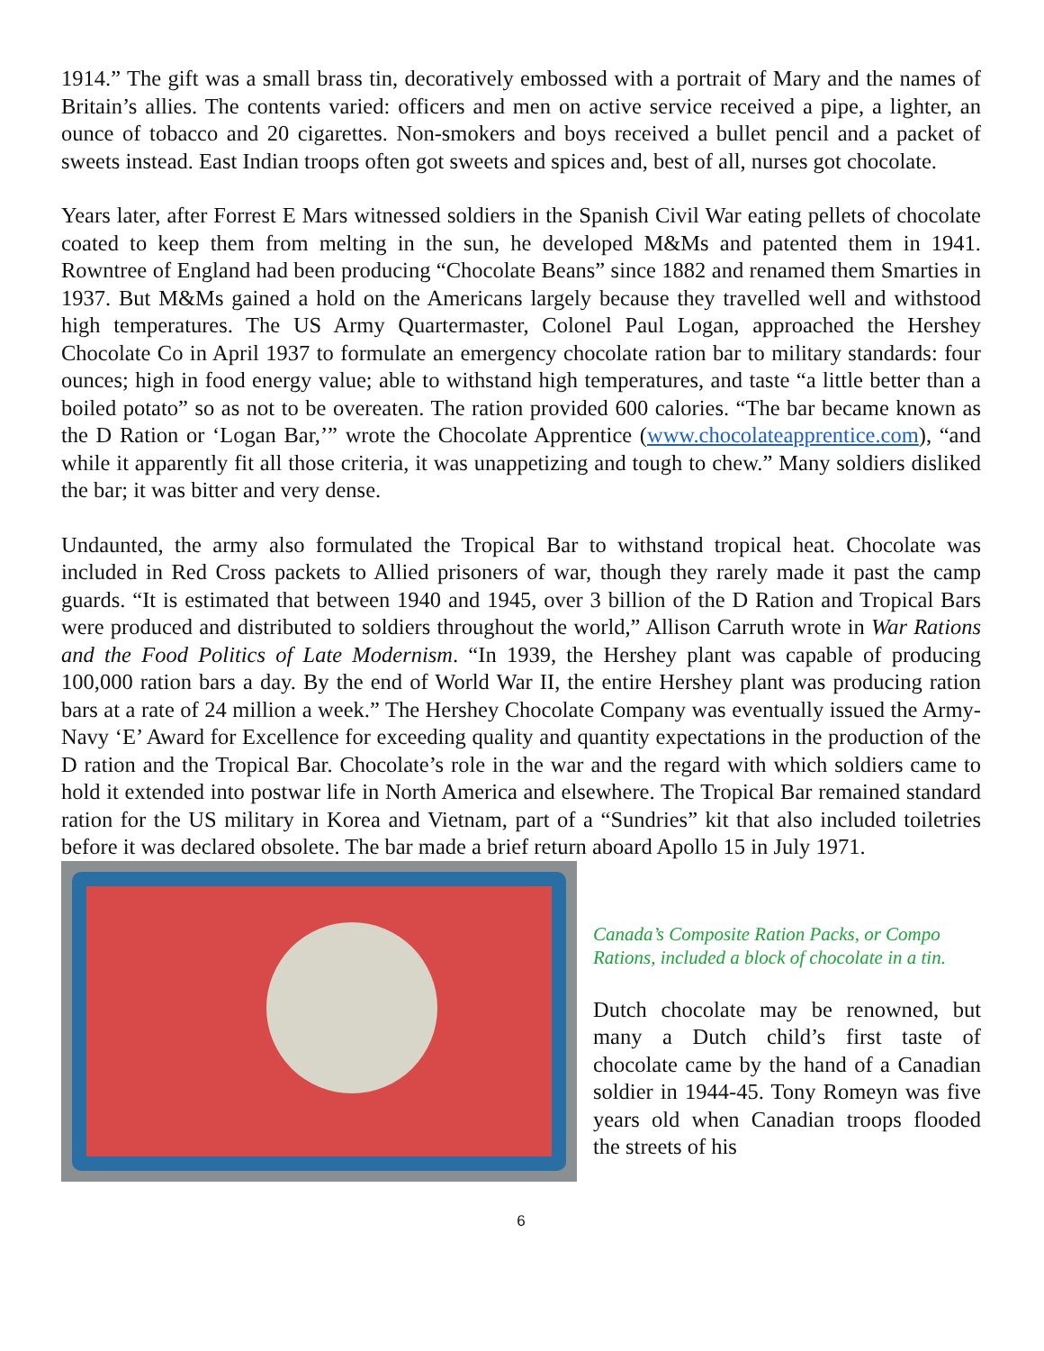1914.” The gift was a small brass tin, decoratively embossed with a portrait of Mary and the names of Britain’s allies. The contents varied: officers and men on active service received a pipe, a lighter, an ounce of tobacco and 20 cigarettes. Non-smokers and boys received a bullet pencil and a packet of sweets instead. East Indian troops often got sweets and spices and, best of all, nurses got chocolate.
Years later, after Forrest E Mars witnessed soldiers in the Spanish Civil War eating pellets of chocolate coated to keep them from melting in the sun, he developed M&Ms and patented them in 1941. Rowntree of England had been producing “Chocolate Beans” since 1882 and renamed them Smarties in 1937. But M&Ms gained a hold on the Americans largely because they travelled well and withstood high temperatures. The US Army Quartermaster, Colonel Paul Logan, approached the Hershey Chocolate Co in April 1937 to formulate an emergency chocolate ration bar to military standards: four ounces; high in food energy value; able to withstand high temperatures, and taste “a little better than a boiled potato” so as not to be overeaten. The ration provided 600 calories. “The bar became known as the D Ration or ‘Logan Bar,’” wrote the Chocolate Apprentice (www.chocolateapprentice.com), “and while it apparently fit all those criteria, it was unappetizing and tough to chew.” Many soldiers disliked the bar; it was bitter and very dense.
Undaunted, the army also formulated the Tropical Bar to withstand tropical heat. Chocolate was included in Red Cross packets to Allied prisoners of war, though they rarely made it past the camp guards. “It is estimated that between 1940 and 1945, over 3 billion of the D Ration and Tropical Bars were produced and distributed to soldiers throughout the world,” Allison Carruth wrote in War Rations and the Food Politics of Late Modernism. “In 1939, the Hershey plant was capable of producing 100,000 ration bars a day. By the end of World War II, the entire Hershey plant was producing ration bars at a rate of 24 million a week.” The Hershey Chocolate Company was eventually issued the Army-Navy ‘E’ Award for Excellence for exceeding quality and quantity expectations in the production of the D ration and the Tropical Bar. Chocolate’s role in the war and the regard with which soldiers came to hold it extended into postwar life in North America and elsewhere. The Tropical Bar remained standard ration for the US military in Korea and Vietnam, part of a “Sundries” kit that also included toiletries before it was declared obsolete. The bar made a brief return aboard Apollo 15 in July 1971.
Canada’s Composite Ration Packs, or Compo Rations, included a block of chocolate in a tin.
Dutch chocolate may be renowned, but many a Dutch child’s first taste of chocolate came by the hand of a Canadian soldier in 1944-45. Tony Romeyn was five years old when Canadian troops flooded the streets of his
6